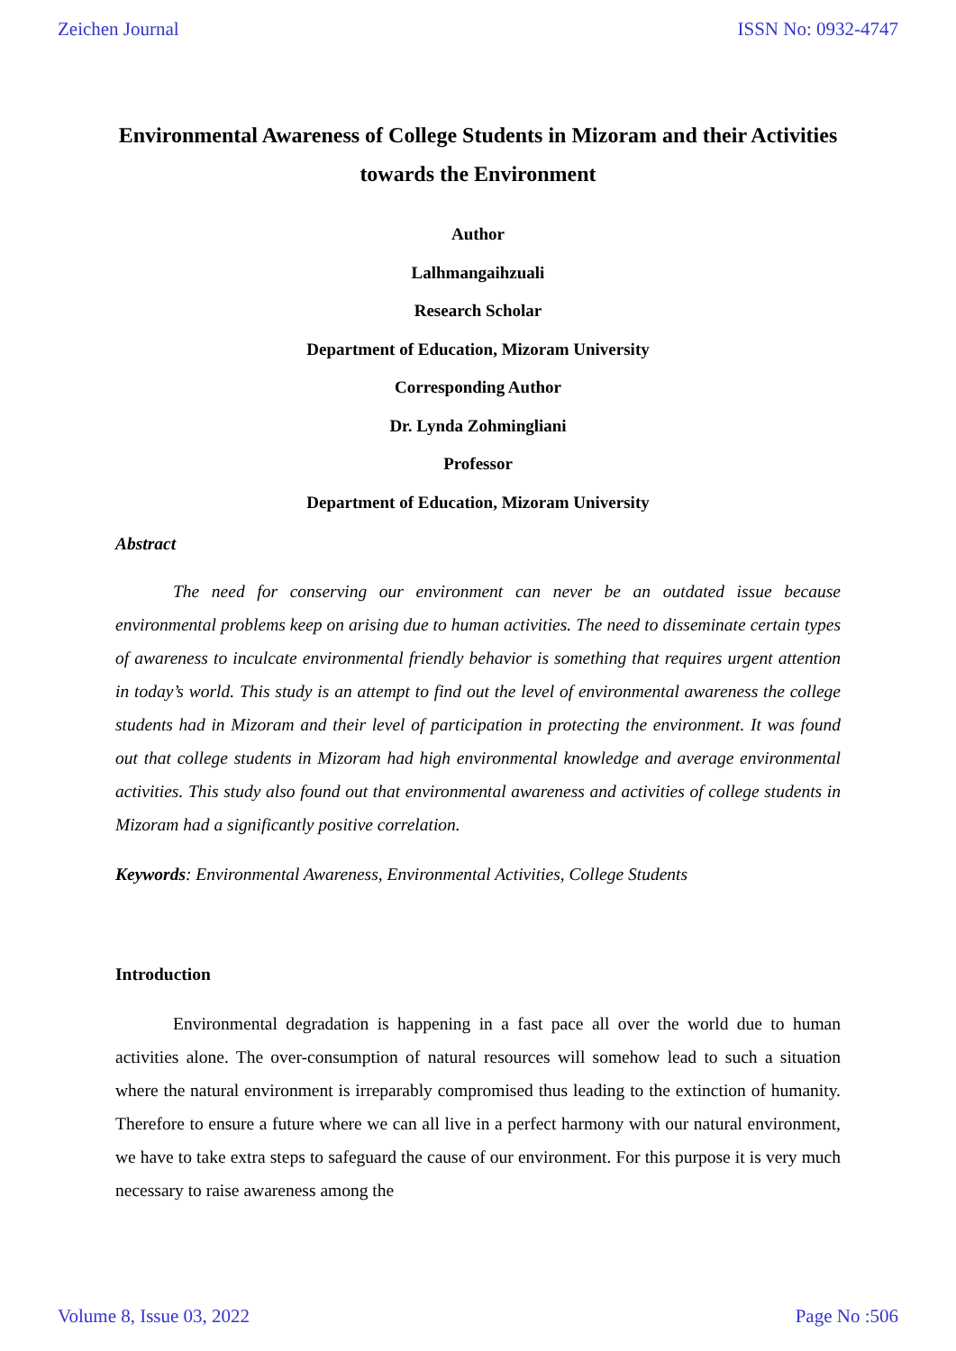Zeichen Journal ISSN No: 0932-4747
Environmental Awareness of College Students in Mizoram and their Activities towards the Environment
Author
Lalhmangaihzuali
Research Scholar
Department of Education, Mizoram University
Corresponding Author
Dr. Lynda Zohmingliani
Professor
Department of Education, Mizoram University
Abstract
The need for conserving our environment can never be an outdated issue because environmental problems keep on arising due to human activities. The need to disseminate certain types of awareness to inculcate environmental friendly behavior is something that requires urgent attention in today’s world. This study is an attempt to find out the level of environmental awareness the college students had in Mizoram and their level of participation in protecting the environment. It was found out that college students in Mizoram had high environmental knowledge and average environmental activities. This study also found out that environmental awareness and activities of college students in Mizoram had a significantly positive correlation.
Keywords: Environmental Awareness, Environmental Activities, College Students
Introduction
Environmental degradation is happening in a fast pace all over the world due to human activities alone. The over-consumption of natural resources will somehow lead to such a situation where the natural environment is irreparably compromised thus leading to the extinction of humanity. Therefore to ensure a future where we can all live in a perfect harmony with our natural environment, we have to take extra steps to safeguard the cause of our environment. For this purpose it is very much necessary to raise awareness among the
Volume 8, Issue 03, 2022 Page No :506